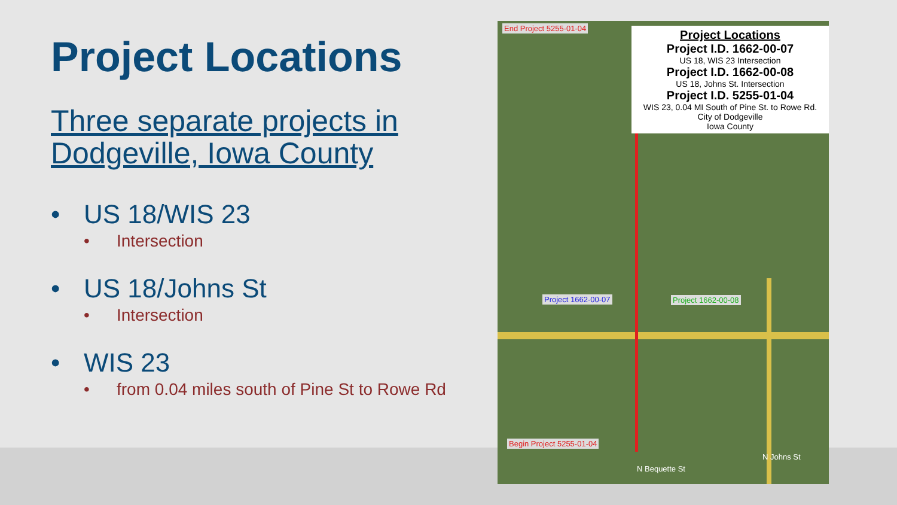Project Locations
Three separate projects in Dodgeville, Iowa County
• US 18/WIS 23
• Intersection
• US 18/Johns St
• Intersection
• WIS 23
• from 0.04 miles south of Pine St to Rowe Rd
End Project 5255-01-04
Project Locations
Project I.D. 1662-00-07
US 18, WIS 23 Intersection
Project I.D. 1662-00-08
US 18, Johns St. Intersection
Project I.D. 5255-01-04
WIS 23, 0.04 MI South of Pine St. to Rowe Rd.
City of Dodgeville
Iowa County
Project 1662-00-07 Project 1662-00-08
Begin Project 5255-01-04
N Bequette St
N Johns St